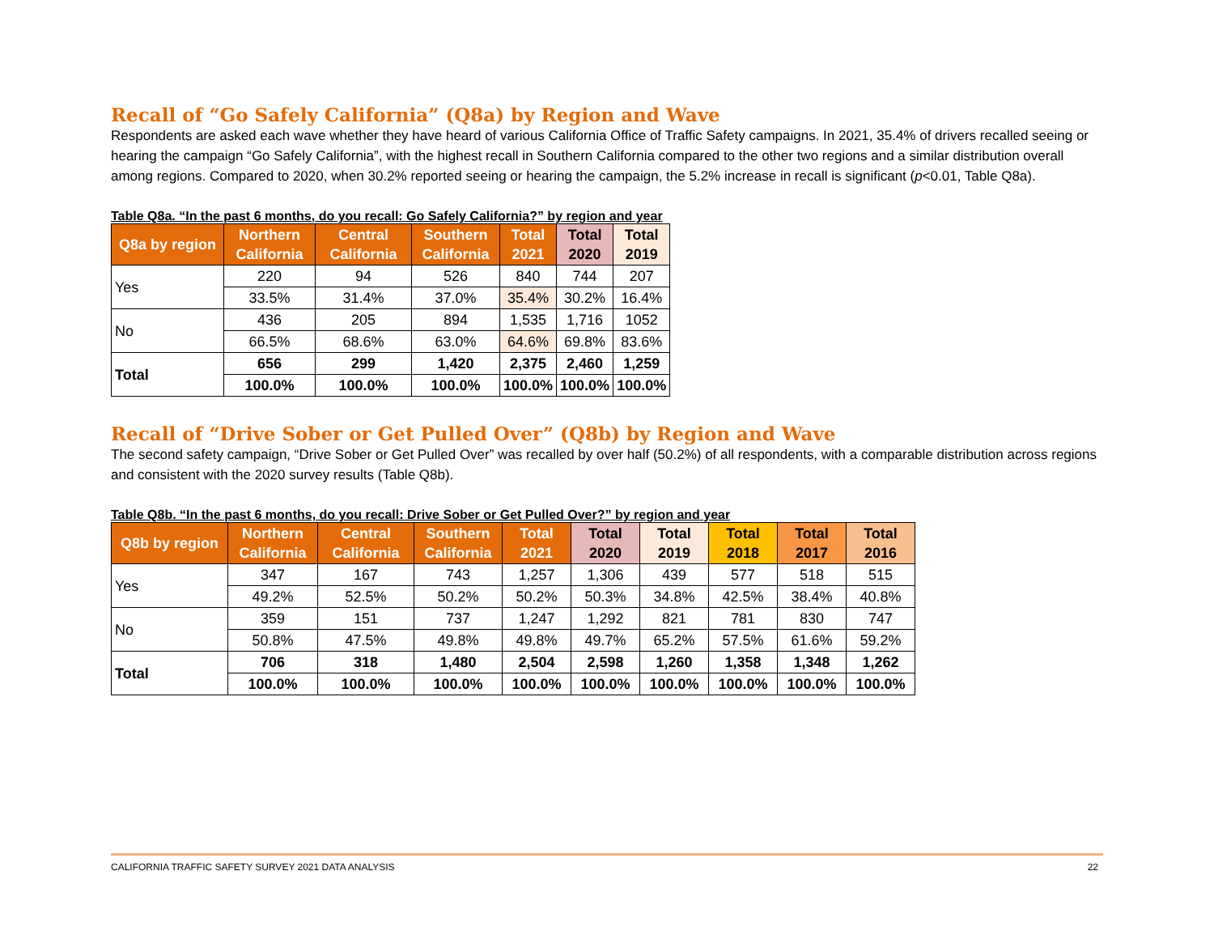Recall of “Go Safely California” (Q8a) by Region and Wave
Respondents are asked each wave whether they have heard of various California Office of Traffic Safety campaigns. In 2021, 35.4% of drivers recalled seeing or hearing the campaign “Go Safely California”, with the highest recall in Southern California compared to the other two regions and a similar distribution overall among regions. Compared to 2020, when 30.2% reported seeing or hearing the campaign, the 5.2% increase in recall is significant (p<0.01, Table Q8a).
Table Q8a. “In the past 6 months, do you recall: Go Safely California?” by region and year
| Q8a by region | Northern California | Central California | Southern California | Total 2021 | Total 2020 | Total 2019 |
| --- | --- | --- | --- | --- | --- | --- |
| Yes | 220 | 94 | 526 | 840 | 744 | 207 |
| | 33.5% | 31.4% | 37.0% | 35.4% | 30.2% | 16.4% |
| No | 436 | 205 | 894 | 1,535 | 1,716 | 1052 |
| | 66.5% | 68.6% | 63.0% | 64.6% | 69.8% | 83.6% |
| Total | 656 | 299 | 1,420 | 2,375 | 2,460 | 1,259 |
| | 100.0% | 100.0% | 100.0% | 100.0% | 100.0% | 100.0% |
Recall of “Drive Sober or Get Pulled Over” (Q8b) by Region and Wave
The second safety campaign, “Drive Sober or Get Pulled Over” was recalled by over half (50.2%) of all respondents, with a comparable distribution across regions and consistent with the 2020 survey results (Table Q8b).
Table Q8b. “In the past 6 months, do you recall: Drive Sober or Get Pulled Over?” by region and year
| Q8b by region | Northern California | Central California | Southern California | Total 2021 | Total 2020 | Total 2019 | Total 2018 | Total 2017 | Total 2016 |
| --- | --- | --- | --- | --- | --- | --- | --- | --- | --- |
| Yes | 347 | 167 | 743 | 1,257 | 1,306 | 439 | 577 | 518 | 515 |
| | 49.2% | 52.5% | 50.2% | 50.2% | 50.3% | 34.8% | 42.5% | 38.4% | 40.8% |
| No | 359 | 151 | 737 | 1,247 | 1,292 | 821 | 781 | 830 | 747 |
| | 50.8% | 47.5% | 49.8% | 49.8% | 49.7% | 65.2% | 57.5% | 61.6% | 59.2% |
| Total | 706 | 318 | 1,480 | 2,504 | 2,598 | 1,260 | 1,358 | 1,348 | 1,262 |
| | 100.0% | 100.0% | 100.0% | 100.0% | 100.0% | 100.0% | 100.0% | 100.0% | 100.0% |
CALIFORNIA TRAFFIC SAFETY SURVEY 2021 DATA ANALYSIS 22